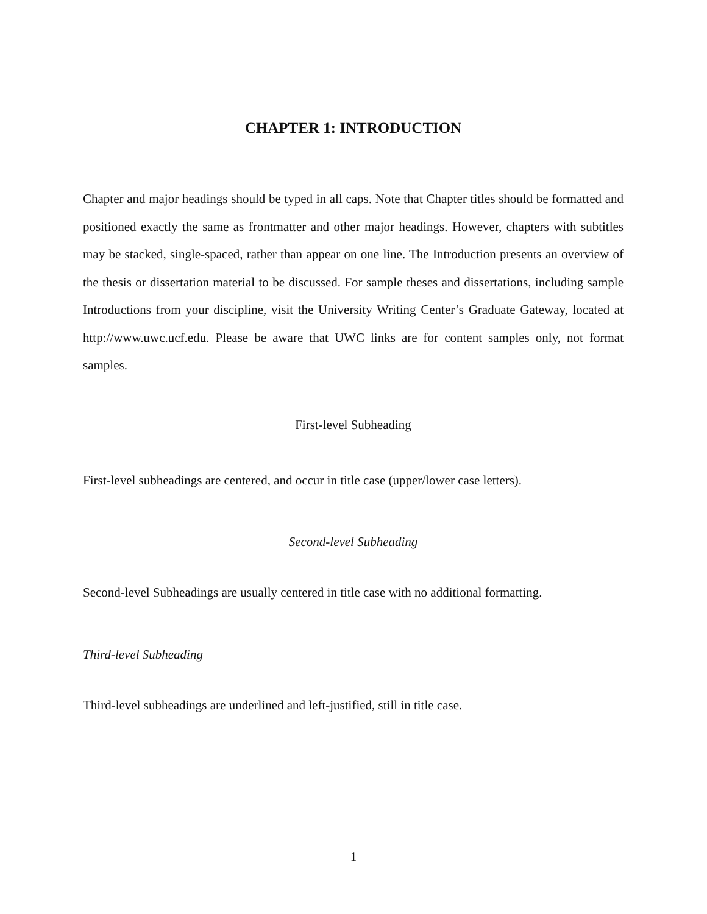CHAPTER 1: INTRODUCTION
Chapter and major headings should be typed in all caps. Note that Chapter titles should be format­ted and positioned exactly the same as frontmatter and other major headings. However, chapters with subtitles may be stacked, single-spaced, rather than appear on one line. The Introduction presents an overview of the thesis or dissertation material to be discussed. For sample theses and dissertations, including sample Introductions from your discipline, visit the University Writing Center’s Graduate Gateway, located at http://www.uwc.ucf.edu. Please be aware that UWC links are for content samples only, not format samples.
First-level Subheading
First-level subheadings are centered, and occur in title case (upper/lower case letters).
Second-level Subheading
Second-level Subheadings are usually centered in title case with no additional formatting.
Third-level Subheading
Third-level subheadings are underlined and left-justified, still in title case.
1